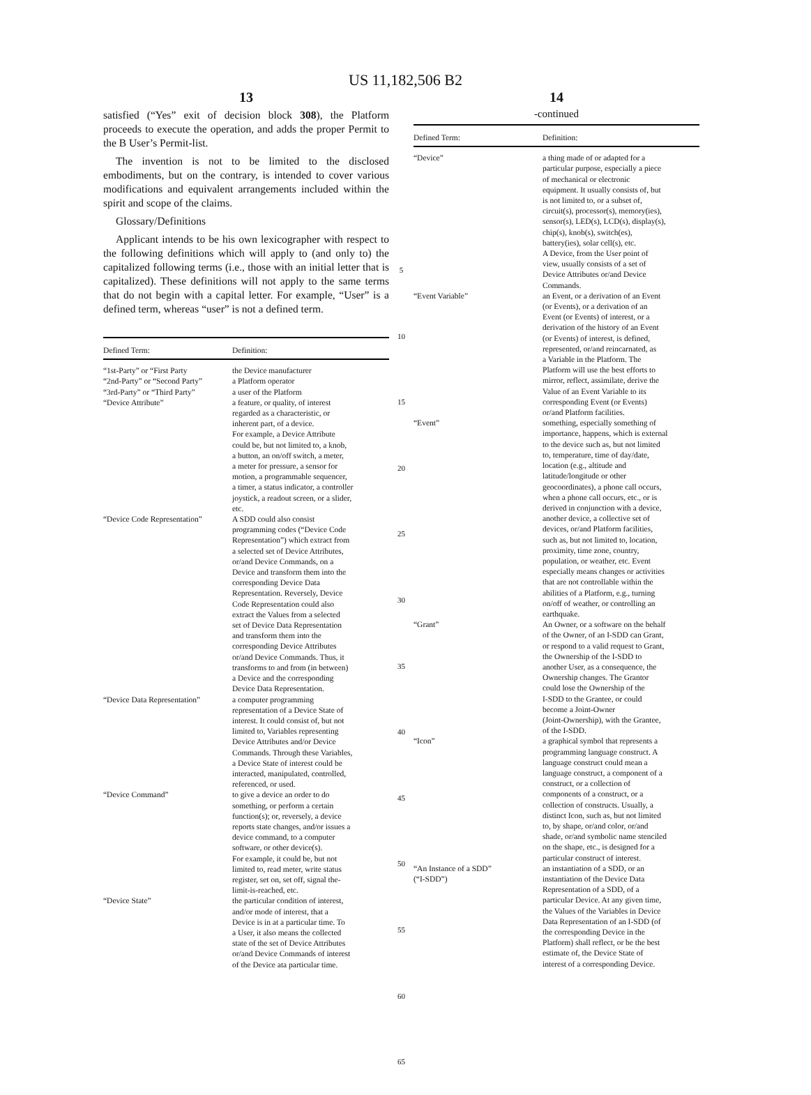US 11,182,506 B2
13
satisfied (“Yes” exit of decision block 308), the Platform proceeds to execute the operation, and adds the proper Permit to the B User’s Permit-list.
The invention is not to be limited to the disclosed embodiments, but on the contrary, is intended to cover various modifications and equivalent arrangements included within the spirit and scope of the claims.
Glossary/Definitions
Applicant intends to be his own lexicographer with respect to the following definitions which will apply to (and only to) the capitalized following terms (i.e., those with an initial letter that is capitalized). These definitions will not apply to the same terms that do not begin with a capital letter. For example, “User” is a defined term, whereas “user” is not a defined term.
| Defined Term: | Definition: |
| --- | --- |
| “1st-Party” or “First Party | the Device manufacturer |
| “2nd-Party” or “Second Party” | a Platform operator |
| “3rd-Party” or “Third Party” | a user of the Platform |
| “Device Attribute” | a feature, or quality, of interest regarded as a characteristic, or inherent part, of a device. For example, a Device Attribute could be, but not limited to, a knob, a button, an on/off switch, a meter, a meter for pressure, a sensor for motion, a programmable sequencer, a timer, a status indicator, a controller joystick, a readout screen, or a slider, etc. |
| “Device Code Representation” | A SDD could also consist programming codes (“Device Code Representation”) which extract from a selected set of Device Attributes, or/and Device Commands, on a Device and transform them into the corresponding Device Data Representation. Reversely, Device Code Representation could also extract the Values from a selected set of Device Data Representation and transform them into the corresponding Device Attributes or/and Device Commands. Thus, it transforms to and from (in between) a Device and the corresponding Device Data Representation. |
| “Device Data Representation” | a computer programming representation of a Device State of interest. It could consist of, but not limited to, Variables representing Device Attributes and/or Device Commands. Through these Variables, a Device State of interest could be interacted, manipulated, controlled, referenced, or used. |
| “Device Command” | to give a device an order to do something, or perform a certain function(s); or, reversely, a device reports state changes, and/or issues a device command, to a computer software, or other device(s). For example, it could be, but not limited to, read meter, write status register, set on, set off, signal the- limit-is-reached, etc. |
| “Device State” | the particular condition of interest, and/or mode of interest, that a Device is in at a particular time. To a User, it also means the collected state of the set of Device Attributes or/and Device Commands of interest of the Device ata particular time. |
5
10
15
20
25
30
35
40
45
50
55
60
65
14
-continued
| Defined Term: | Definition: |
| --- | --- |
| “Device” | a thing made of or adapted for a particular purpose, especially a piece of mechanical or electronic equipment. It usually consists of, but is not limited to, or a subset of, circuit(s), processor(s), memory(ies), sensor(s), LED(s), LCD(s), display(s), chip(s), knob(s), switch(es), battery(ies), solar cell(s), etc. A Device, from the User point of view, usually consists of a set of Device Attributes or/and Device Commands. |
| “Event Variable” | an Event, or a derivation of an Event (or Events), or a derivation of an Event (or Events) of interest, or a derivation of the history of an Event (or Events) of interest, is defined, represented, or/and reincarnated, as a Variable in the Platform. The Platform will use the best efforts to mirror, reflect, assimilate, derive the Value of an Event Variable to its corresponding Event (or Events) or/and Platform facilities. |
| “Event” | something, especially something of importance, happens, which is external to the device such as, but not limited to, temperature, time of day/date, location (e.g., altitude and latitude/longitude or other geocoordinates), a phone call occurs, when a phone call occurs, etc., or is derived in conjunction with a device, another device, a collective set of devices, or/and Platform facilities, such as, but not limited to, location, proximity, time zone, country, population, or weather, etc. Event especially means changes or activities that are not controllable within the abilities of a Platform, e.g., turning on/off of weather, or controlling an earthquake. |
| “Grant” | An Owner, or a software on the behalf of the Owner, of an I-SDD can Grant, or respond to a valid request to Grant, the Ownership of the I-SDD to another User, as a consequence, the Ownership changes. The Grantor could lose the Ownership of the I-SDD to the Grantee, or could become a Joint-Owner (Joint-Ownership), with the Grantee, of the I-SDD. |
| “Icon” | a graphical symbol that represents a programming language construct. A language construct could mean a language construct, a component of a construct, or a collection of components of a construct, or a collection of constructs. Usually, a distinct Icon, such as, but not limited to, by shape, or/and color, or/and shade, or/and symbolic name stenciled on the shape, etc., is designed for a particular construct of interest. |
| “An Instance of a SDD” (“I-SDD”) | an instantiation of a SDD, or an instantiation of the Device Data Representation of a SDD, of a particular Device. At any given time, the Values of the Variables in Device Data Representation of an I-SDD (of the corresponding Device in the Platform) shall reflect, or be the best estimate of, the Device State of interest of a corresponding Device. |